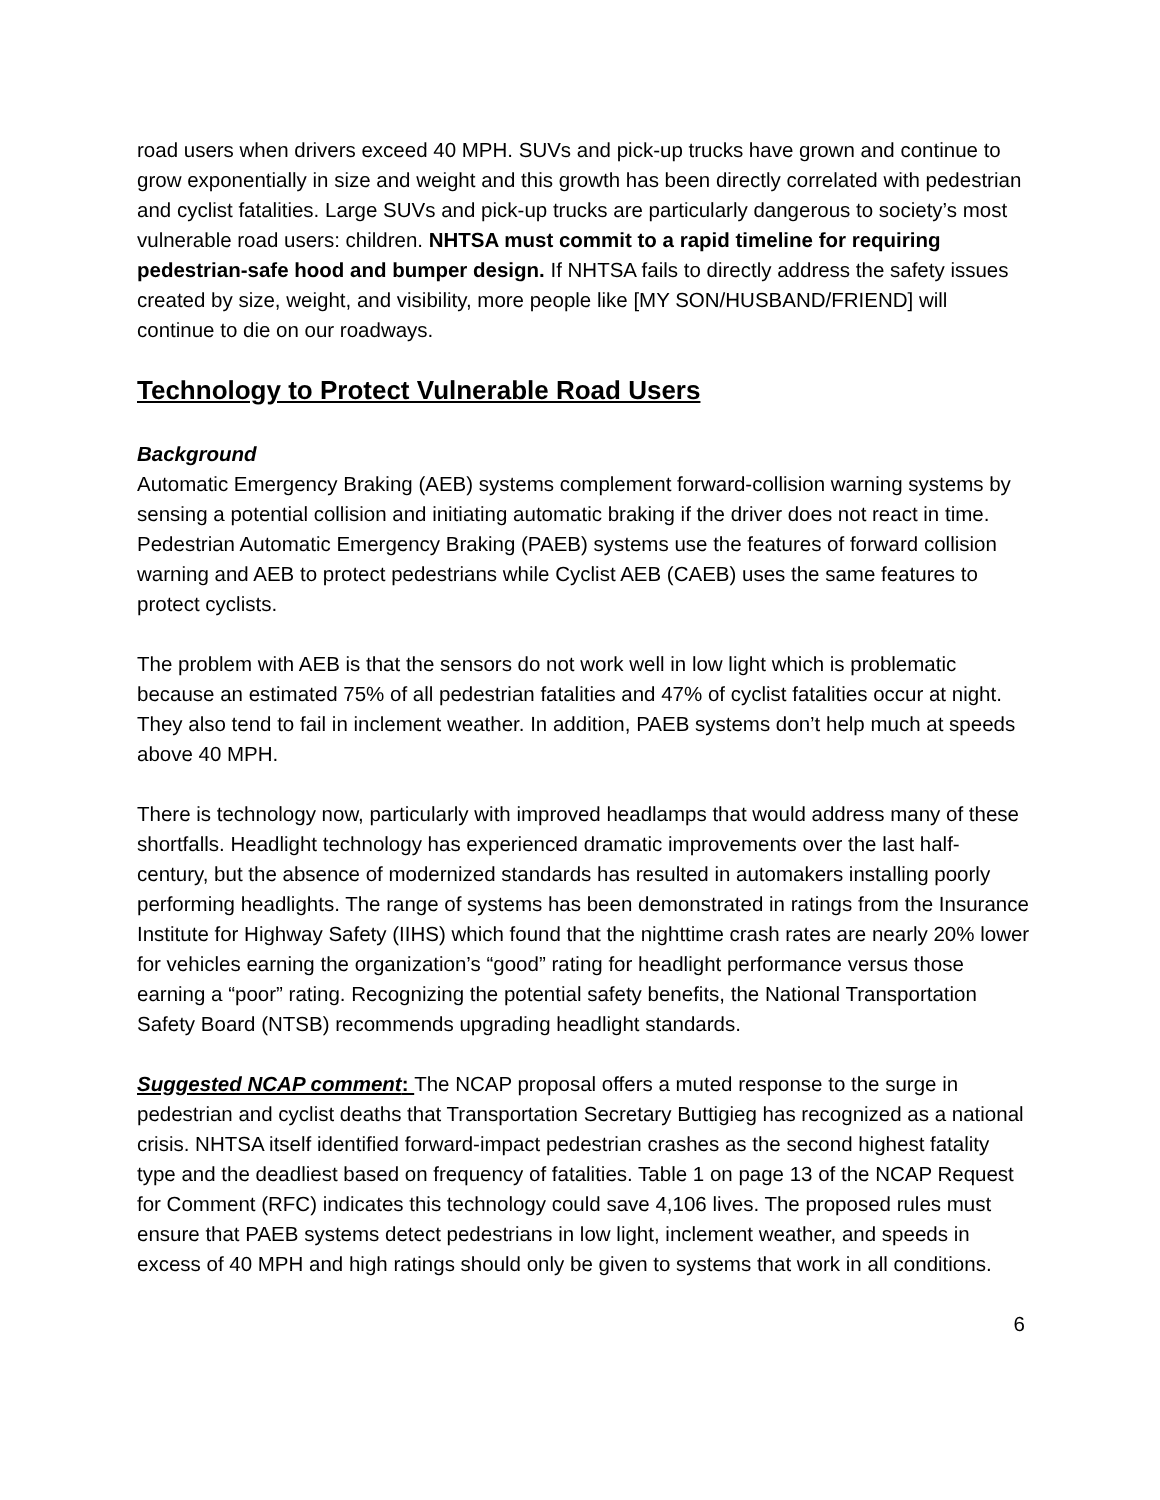road users when drivers exceed 40 MPH. SUVs and pick-up trucks have grown and continue to grow exponentially in size and weight and this growth has been directly correlated with pedestrian and cyclist fatalities. Large SUVs and pick-up trucks are particularly dangerous to society’s most vulnerable road users: children. NHTSA must commit to a rapid timeline for requiring pedestrian-safe hood and bumper design. If NHTSA fails to directly address the safety issues created by size, weight, and visibility, more people like [MY SON/HUSBAND/FRIEND] will continue to die on our roadways.
Technology to Protect Vulnerable Road Users
Background
Automatic Emergency Braking (AEB) systems complement forward-collision warning systems by sensing a potential collision and initiating automatic braking if the driver does not react in time. Pedestrian Automatic Emergency Braking (PAEB) systems use the features of forward collision warning and AEB to protect pedestrians while Cyclist AEB (CAEB) uses the same features to protect cyclists.
The problem with AEB is that the sensors do not work well in low light which is problematic because an estimated 75% of all pedestrian fatalities and 47% of cyclist fatalities occur at night. They also tend to fail in inclement weather. In addition, PAEB systems don’t help much at speeds above 40 MPH.
There is technology now, particularly with improved headlamps that would address many of these shortfalls. Headlight technology has experienced dramatic improvements over the last half-century, but the absence of modernized standards has resulted in automakers installing poorly performing headlights. The range of systems has been demonstrated in ratings from the Insurance Institute for Highway Safety (IIHS) which found that the nighttime crash rates are nearly 20% lower for vehicles earning the organization’s “good” rating for headlight performance versus those earning a “poor” rating. Recognizing the potential safety benefits, the National Transportation Safety Board (NTSB) recommends upgrading headlight standards.
Suggested NCAP comment: The NCAP proposal offers a muted response to the surge in pedestrian and cyclist deaths that Transportation Secretary Buttigieg has recognized as a national crisis. NHTSA itself identified forward-impact pedestrian crashes as the second highest fatality type and the deadliest based on frequency of fatalities. Table 1 on page 13 of the NCAP Request for Comment (RFC) indicates this technology could save 4,106 lives. The proposed rules must ensure that PAEB systems detect pedestrians in low light, inclement weather, and speeds in excess of 40 MPH and high ratings should only be given to systems that work in all conditions.
6